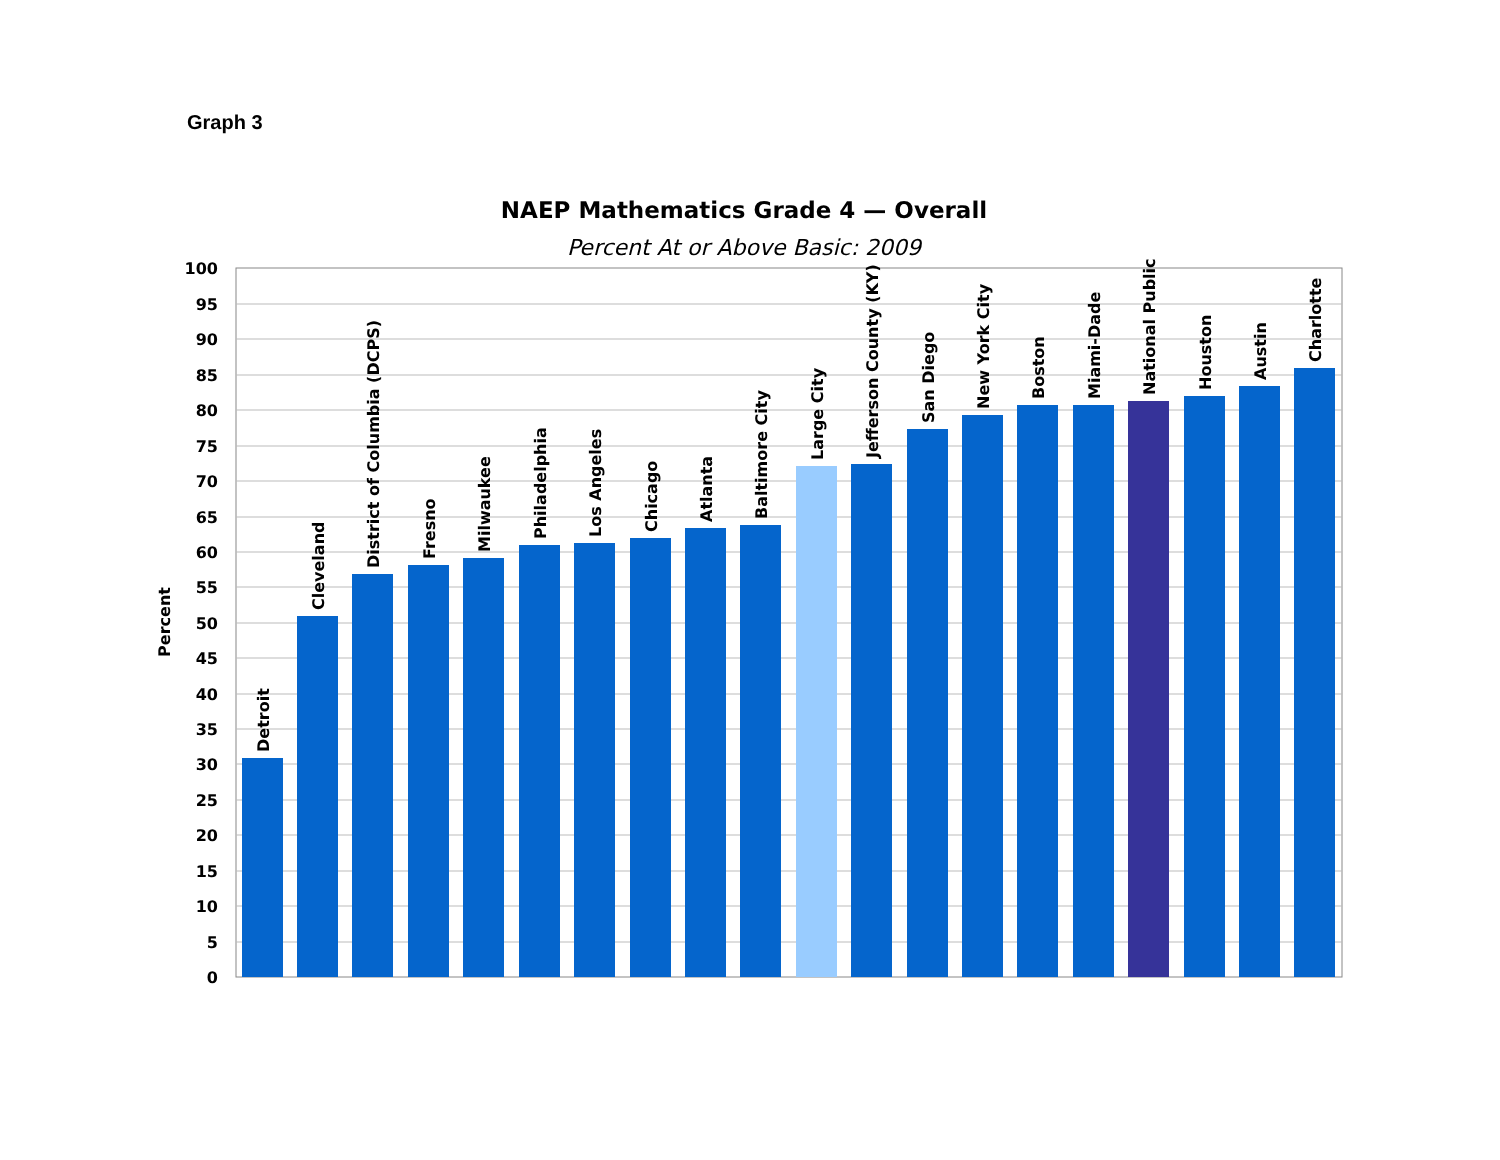Graph 3
NAEP Mathematics Grade 4 — Overall
Percent At or Above Basic: 2009
100
95
90
85
80
75
70
65
60
55
50
45
40
35
30
25
20
15
10
5
0
Percent
Detroit
Cleveland
District of Columbia (DCPS)
Fresno
Milwaukee
Philadelphia
Los Angeles
Chicago
Atlanta
Baltimore City
Large City
Jefferson County (KY)
San Diego
New York City
Boston
Miami-Dade
National Public
Houston
Austin
Charlotte